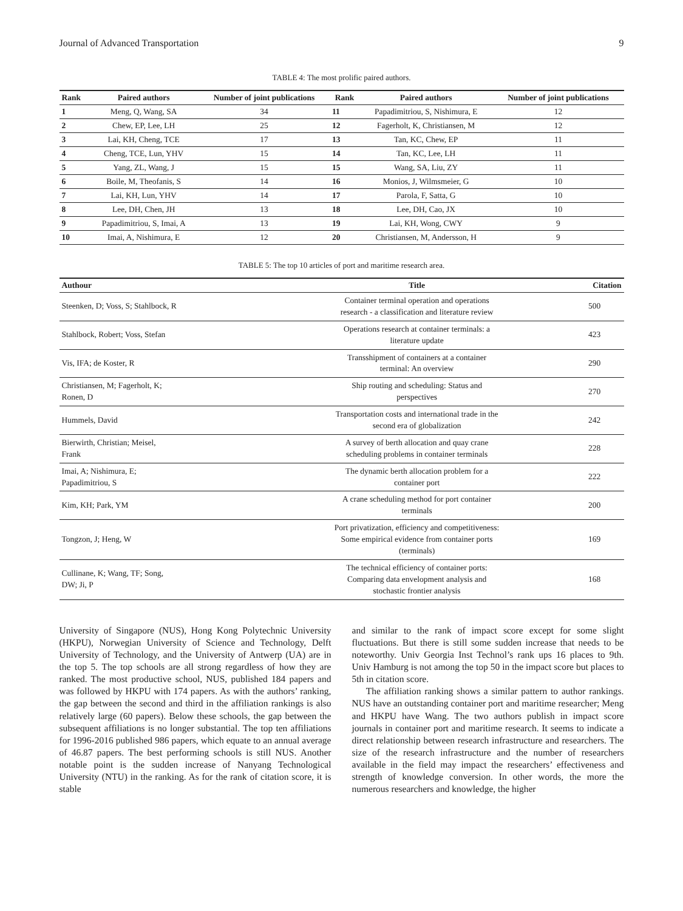Journal of Advanced Transportation 9
TABLE 4: The most prolific paired authors.
| Rank | Paired authors | Number of joint publications | Rank | Paired authors | Number of joint publications |
| --- | --- | --- | --- | --- | --- |
| 1 | Meng, Q, Wang, SA | 34 | 11 | Papadimitriou, S, Nishimura, E | 12 |
| 2 | Chew, EP, Lee, LH | 25 | 12 | Fagerholt, K, Christiansen, M | 12 |
| 3 | Lai, KH, Cheng, TCE | 17 | 13 | Tan, KC, Chew, EP | 11 |
| 4 | Cheng, TCE, Lun, YHV | 15 | 14 | Tan, KC, Lee, LH | 11 |
| 5 | Yang, ZL, Wang, J | 15 | 15 | Wang, SA, Liu, ZY | 11 |
| 6 | Boile, M, Theofanis, S | 14 | 16 | Monios, J, Wilmsmeier, G | 10 |
| 7 | Lai, KH, Lun, YHV | 14 | 17 | Parola, F, Satta, G | 10 |
| 8 | Lee, DH, Chen, JH | 13 | 18 | Lee, DH, Cao, JX | 10 |
| 9 | Papadimitriou, S, Imai, A | 13 | 19 | Lai, KH, Wong, CWY | 9 |
| 10 | Imai, A, Nishimura, E | 12 | 20 | Christiansen, M, Andersson, H | 9 |
TABLE 5: The top 10 articles of port and maritime research area.
| Authour | Title | Citation |
| --- | --- | --- |
| Steenken, D; Voss, S; Stahlbock, R | Container terminal operation and operations research - a classification and literature review | 500 |
| Stahlbock, Robert; Voss, Stefan | Operations research at container terminals: a literature update | 423 |
| Vis, IFA; de Koster, R | Transshipment of containers at a container terminal: An overview | 290 |
| Christiansen, M; Fagerholt, K; Ronen, D | Ship routing and scheduling: Status and perspectives | 270 |
| Hummels, David | Transportation costs and international trade in the second era of globalization | 242 |
| Bierwirth, Christian; Meisel, Frank | A survey of berth allocation and quay crane scheduling problems in container terminals | 228 |
| Imai, A; Nishimura, E; Papadimitriou, S | The dynamic berth allocation problem for a container port | 222 |
| Kim, KH; Park, YM | A crane scheduling method for port container terminals | 200 |
| Tongzon, J; Heng, W | Port privatization, efficiency and competitiveness: Some empirical evidence from container ports (terminals) | 169 |
| Cullinane, K; Wang, TF; Song, DW; Ji, P | The technical efficiency of container ports: Comparing data envelopment analysis and stochastic frontier analysis | 168 |
University of Singapore (NUS), Hong Kong Polytechnic University (HKPU), Norwegian University of Science and Technology, Delft University of Technology, and the University of Antwerp (UA) are in the top 5. The top schools are all strong regardless of how they are ranked. The most productive school, NUS, published 184 papers and was followed by HKPU with 174 papers. As with the authors’ ranking, the gap between the second and third in the affiliation rankings is also relatively large (60 papers). Below these schools, the gap between the subsequent affiliations is no longer substantial. The top ten affiliations for 1996-2016 published 986 papers, which equate to an annual average of 46.87 papers. The best performing schools is still NUS. Another notable point is the sudden increase of Nanyang Technological University (NTU) in the ranking. As for the rank of citation score, it is stable
and similar to the rank of impact score except for some slight fluctuations. But there is still some sudden increase that needs to be noteworthy. Univ Georgia Inst Technol’s rank ups 16 places to 9th. Univ Hamburg is not among the top 50 in the impact score but places to 5th in citation score.
The affiliation ranking shows a similar pattern to author rankings. NUS have an outstanding container port and maritime researcher; Meng and HKPU have Wang. The two authors publish in impact score journals in container port and maritime research. It seems to indicate a direct relationship between research infrastructure and researchers. The size of the research infrastructure and the number of researchers available in the field may impact the researchers’ effectiveness and strength of knowledge conversion. In other words, the more the numerous researchers and knowledge, the higher